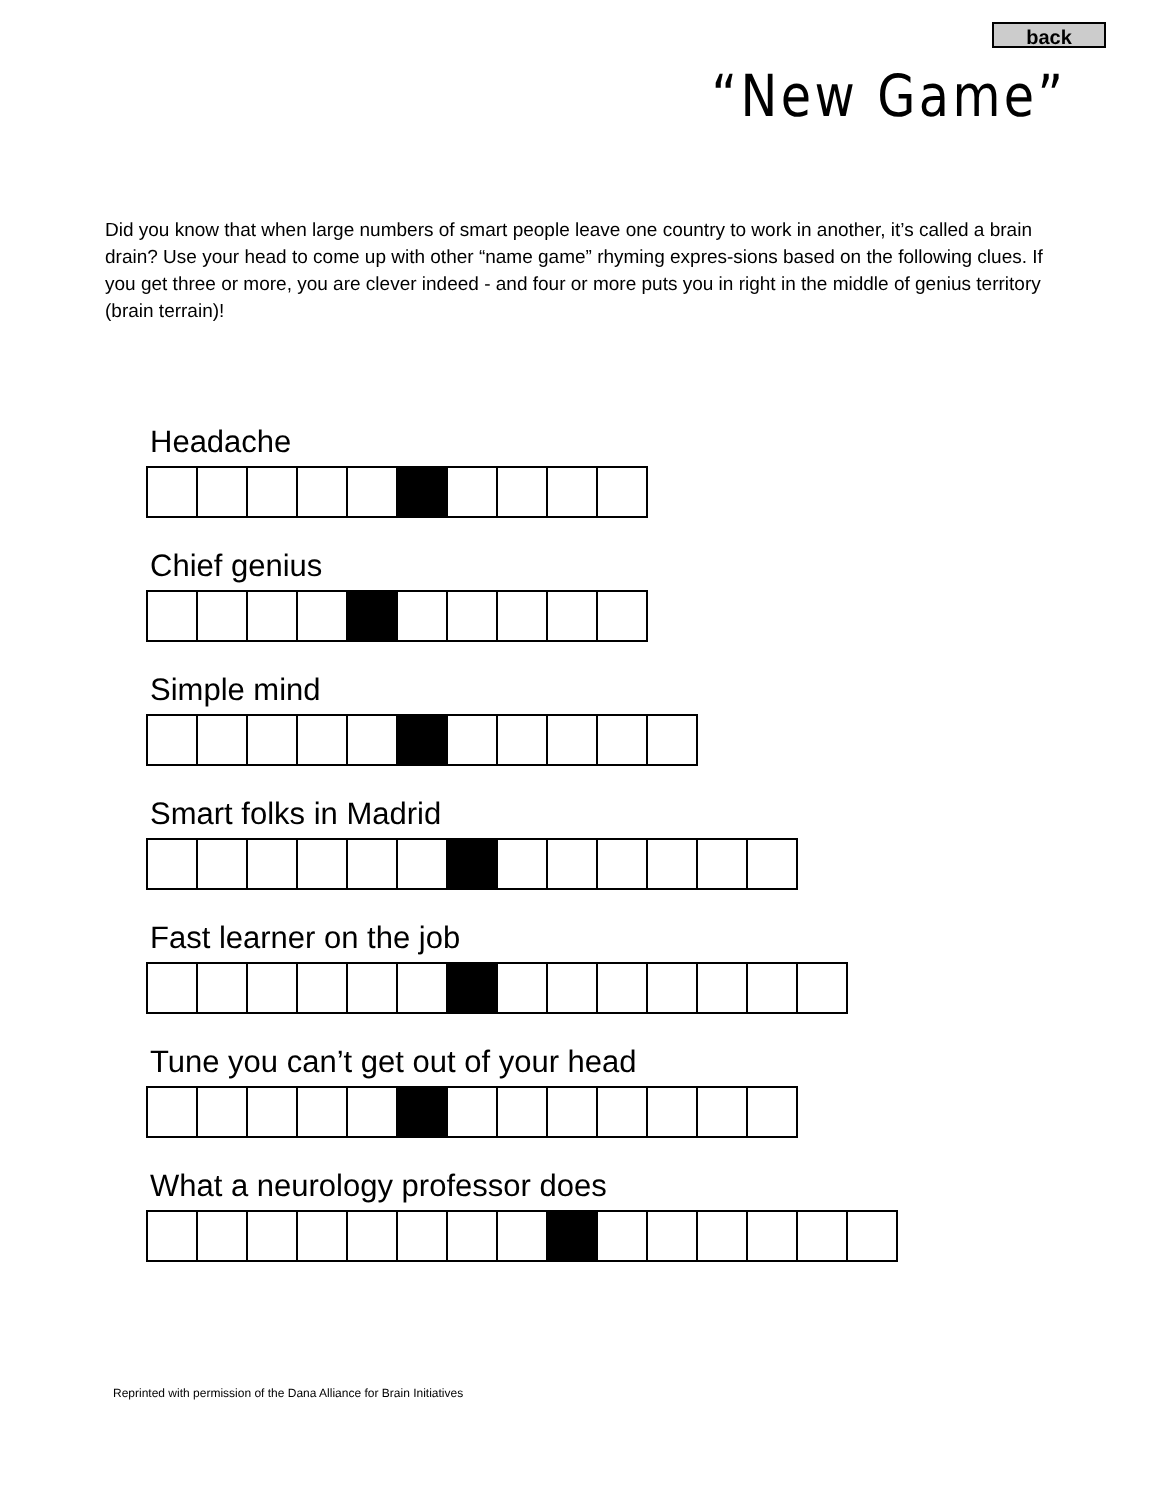back
“New Game”
Did you know that when large numbers of smart people leave one country to work in another, it’s called a brain drain? Use your head to come up with other “name game” rhyming expres-sions based on the following clues. If you get three or more, you are clever indeed - and four or more puts you in right in the middle of genius territory (brain terrain)!
Headache
Chief genius
Simple mind
Smart folks in Madrid
Fast learner on the job
Tune you can’t get out of your head
What a neurology professor does
Reprinted with permission of the Dana Alliance for Brain Initiatives